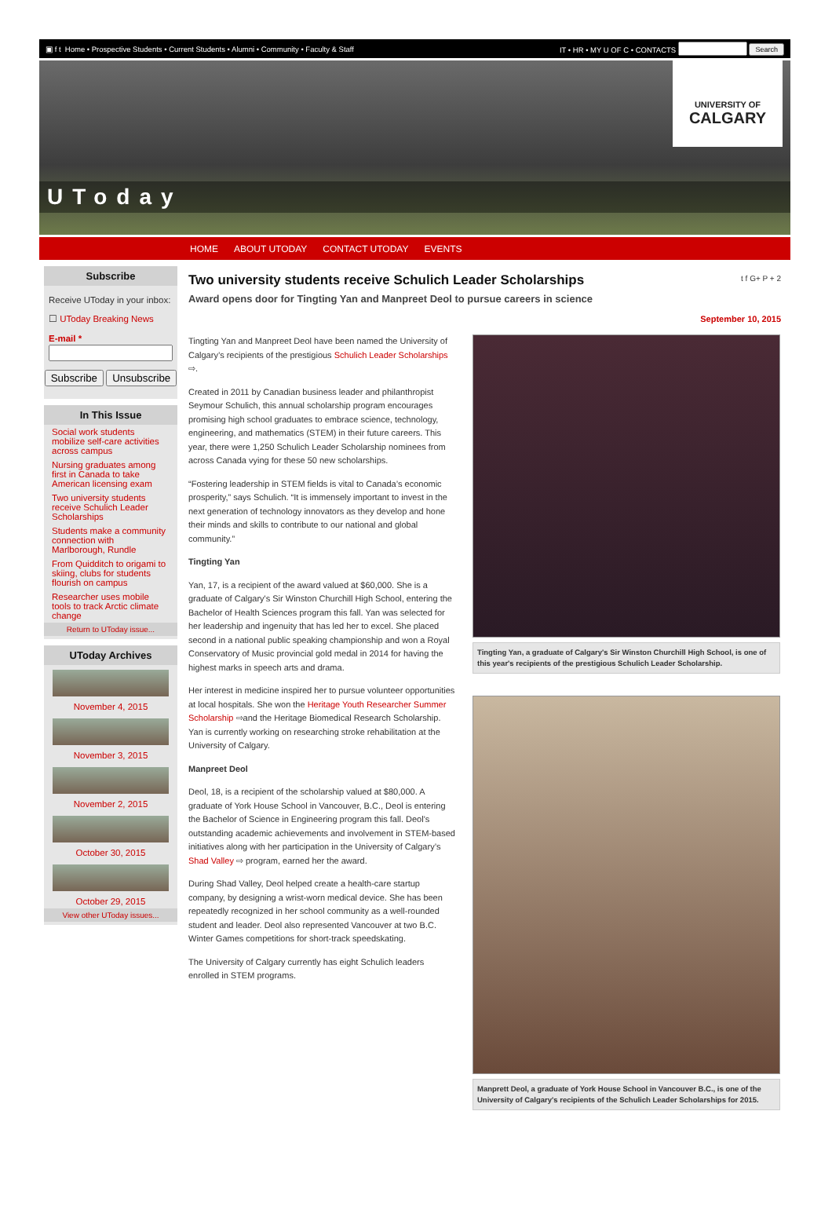▣ f t Home • Prospective Students • Current Students • Alumni • Community • Faculty & Staff IT • HR • MY U OF C • CONTACTS Search
UToday
UNIVERSITY OF
CALGARY
HOME ABOUT UTODAY CONTACT UTODAY EVENTS
Subscribe
Receive UToday in your inbox:
☐ UToday Breaking News
E-mail *
Subscribe Unsubscribe
In This Issue
Social work students mobilize self-care activities across campus
Nursing graduates among first in Canada to take American licensing exam
Two university students receive Schulich Leader Scholarships
Students make a community connection with Marlborough, Rundle
From Quidditch to origami to skiing, clubs for students flourish on campus
Researcher uses mobile tools to track Arctic climate change
Return to UToday issue...
UToday Archives
November 4, 2015
November 3, 2015
November 2, 2015
October 30, 2015
October 29, 2015
View other UToday issues...
Two university students receive Schulich Leader Scholarships
t f G+ P + 2
Award opens door for Tingting Yan and Manpreet Deol to pursue careers in science
September 10, 2015
Tingting Yan and Manpreet Deol have been named the University of Calgary’s recipients of the prestigious Schulich Leader Scholarships ⇨.
Created in 2011 by Canadian business leader and philanthropist Seymour Schulich, this annual scholarship program encourages promising high school graduates to embrace science, technology, engineering, and mathematics (STEM) in their future careers. This year, there were 1,250 Schulich Leader Scholarship nominees from across Canada vying for these 50 new scholarships.
“Fostering leadership in STEM fields is vital to Canada’s economic prosperity,” says Schulich. “It is immensely important to invest in the next generation of technology innovators as they develop and hone their minds and skills to contribute to our national and global community.”
Tingting Yan
Yan, 17, is a recipient of the award valued at $60,000. She is a graduate of Calgary's Sir Winston Churchill High School, entering the Bachelor of Health Sciences program this fall. Yan was selected for her leadership and ingenuity that has led her to excel. She placed second in a national public speaking championship and won a Royal Conservatory of Music provincial gold medal in 2014 for having the highest marks in speech arts and drama.
Her interest in medicine inspired her to pursue volunteer opportunities at local hospitals. She won the Heritage Youth Researcher Summer Scholarship ⇨and the Heritage Biomedical Research Scholarship. Yan is currently working on researching stroke rehabilitation at the University of Calgary.
Manpreet Deol
Deol, 18, is a recipient of the scholarship valued at $80,000. A graduate of York House School in Vancouver, B.C., Deol is entering the Bachelor of Science in Engineering program this fall. Deol’s outstanding academic achievements and involvement in STEM-based initiatives along with her participation in the University of Calgary’s Shad Valley ⇨ program, earned her the award.
During Shad Valley, Deol helped create a health-care startup company, by designing a wrist-worn medical device. She has been repeatedly recognized in her school community as a well-rounded student and leader. Deol also represented Vancouver at two B.C. Winter Games competitions for short-track speedskating.
The University of Calgary currently has eight Schulich leaders enrolled in STEM programs.
Tingting Yan, a graduate of Calgary's Sir Winston Churchill High School, is one of this year's recipients of the prestigious Schulich Leader Scholarship.
Manprett Deol, a graduate of York House School in Vancouver B.C., is one of the University of Calgary's recipients of the Schulich Leader Scholarships for 2015.